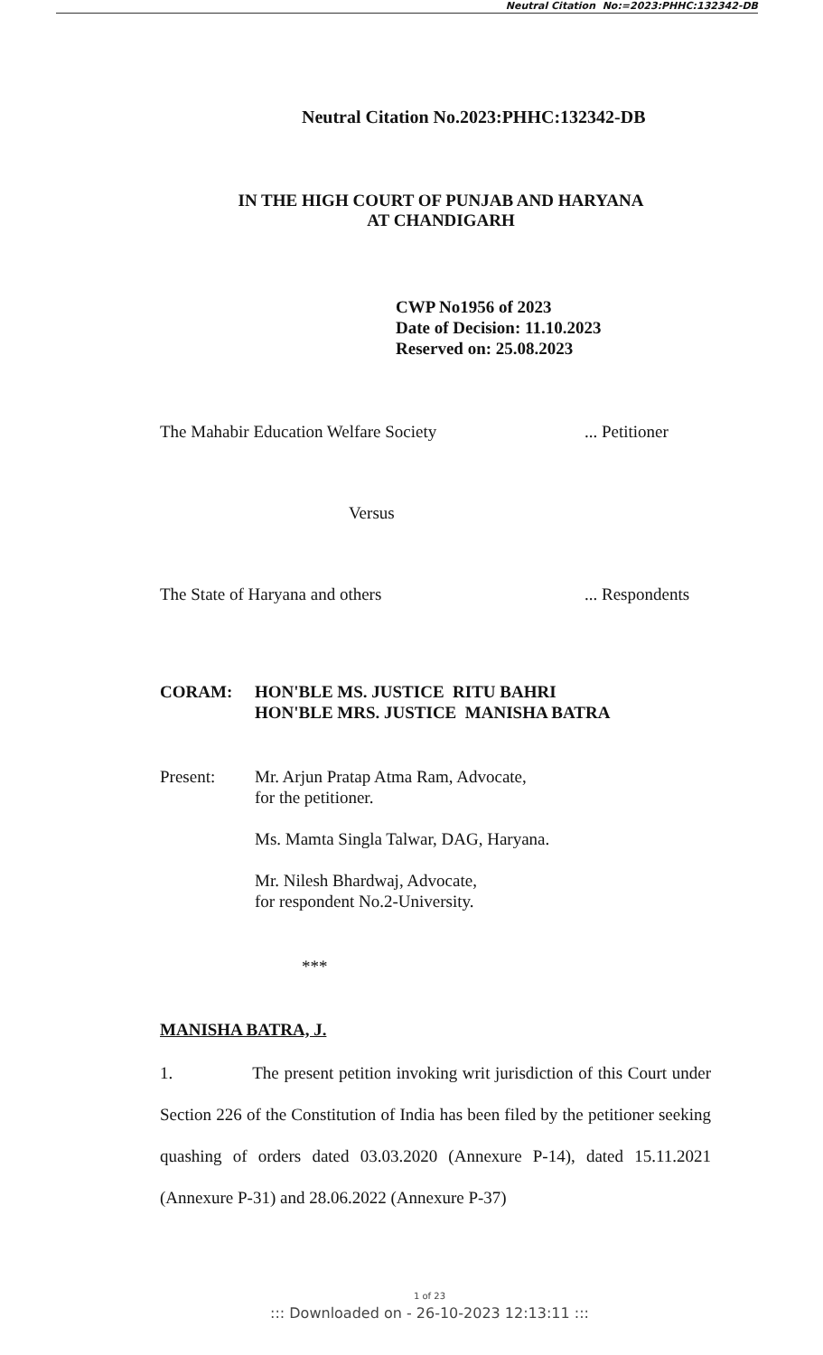Neutral Citation No:=2023:PHHC:132342-DB
Neutral Citation No.2023:PHHC:132342-DB
IN THE HIGH COURT OF PUNJAB AND HARYANA
AT CHANDIGARH
CWP No1956 of 2023
Date of Decision: 11.10.2023
Reserved on: 25.08.2023
The Mahabir Education Welfare Society... Petitioner
Versus
The State of Haryana and others... Respondents
CORAM: HON'BLE MS. JUSTICE RITU BAHRI
HON'BLE MRS. JUSTICE MANISHA BATRA
Present: Mr. Arjun Pratap Atma Ram, Advocate,
for the petitioner.
Ms. Mamta Singla Talwar, DAG, Haryana.
Mr. Nilesh Bhardwaj, Advocate,
for respondent No.2-University.
***
MANISHA BATRA, J.
1. The present petition invoking writ jurisdiction of this Court under Section 226 of the Constitution of India has been filed by the petitioner seeking quashing of orders dated 03.03.2020 (Annexure P-14), dated 15.11.2021 (Annexure P-31) and 28.06.2022 (Annexure P-37)
1 of 23
::: Downloaded on - 26-10-2023 12:13:11 :::